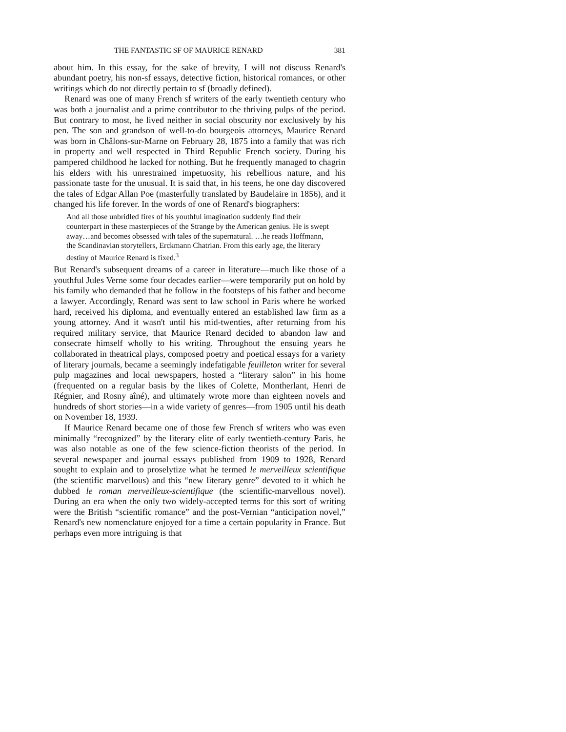THE FANTASTIC SF OF MAURICE RENARD 381
about him. In this essay, for the sake of brevity, I will not discuss Renard's abundant poetry, his non-sf essays, detective fiction, historical romances, or other writings which do not directly pertain to sf (broadly defined).
Renard was one of many French sf writers of the early twentieth century who was both a journalist and a prime contributor to the thriving pulps of the period. But contrary to most, he lived neither in social obscurity nor exclusively by his pen. The son and grandson of well-to-do bourgeois attorneys, Maurice Renard was born in Châlons-sur-Marne on February 28, 1875 into a family that was rich in property and well respected in Third Republic French society. During his pampered childhood he lacked for nothing. But he frequently managed to chagrin his elders with his unrestrained impetuosity, his rebellious nature, and his passionate taste for the unusual. It is said that, in his teens, he one day discovered the tales of Edgar Allan Poe (masterfully translated by Baudelaire in 1856), and it changed his life forever. In the words of one of Renard's biographers:
And all those unbridled fires of his youthful imagination suddenly find their counterpart in these masterpieces of the Strange by the American genius. He is swept away…and becomes obsessed with tales of the supernatural. …he reads Hoffmann, the Scandinavian storytellers, Erckmann Chatrian. From this early age, the literary destiny of Maurice Renard is fixed.<sup>3</sup>
But Renard's subsequent dreams of a career in literature—much like those of a youthful Jules Verne some four decades earlier—were temporarily put on hold by his family who demanded that he follow in the footsteps of his father and become a lawyer. Accordingly, Renard was sent to law school in Paris where he worked hard, received his diploma, and eventually entered an established law firm as a young attorney. And it wasn't until his mid-twenties, after returning from his required military service, that Maurice Renard decided to abandon law and consecrate himself wholly to his writing. Throughout the ensuing years he collaborated in theatrical plays, composed poetry and poetical essays for a variety of literary journals, became a seemingly indefatigable feuilleton writer for several pulp magazines and local newspapers, hosted a “literary salon” in his home (frequented on a regular basis by the likes of Colette, Montherlant, Henri de Régnier, and Rosny aîné), and ultimately wrote more than eighteen novels and hundreds of short stories—in a wide variety of genres—from 1905 until his death on November 18, 1939.
If Maurice Renard became one of those few French sf writers who was even minimally “recognized” by the literary elite of early twentieth-century Paris, he was also notable as one of the few science-fiction theorists of the period. In several newspaper and journal essays published from 1909 to 1928, Renard sought to explain and to proselytize what he termed le merveilleux scientifique (the scientific marvellous) and this “new literary genre” devoted to it which he dubbed le roman merveilleux-scientifique (the scientific-marvellous novel). During an era when the only two widely-accepted terms for this sort of writing were the British “scientific romance” and the post-Vernian “anticipation novel,” Renard's new nomenclature enjoyed for a time a certain popularity in France. But perhaps even more intriguing is that